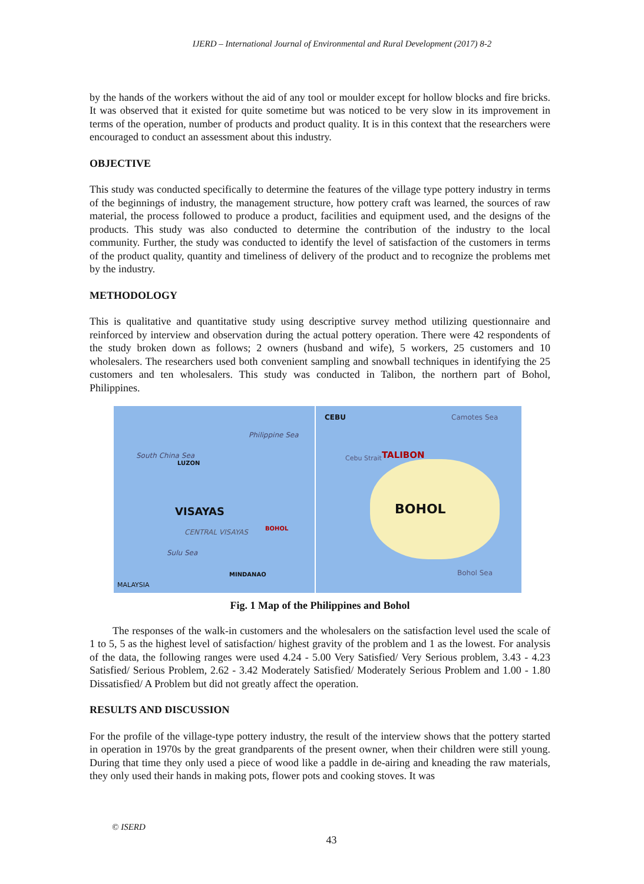IJERD – International Journal of Environmental and Rural Development (2017) 8-2
by the hands of the workers without the aid of any tool or moulder except for hollow blocks and fire bricks. It was observed that it existed for quite sometime but was noticed to be very slow in its improvement in terms of the operation, number of products and product quality. It is in this context that the researchers were encouraged to conduct an assessment about this industry.
OBJECTIVE
This study was conducted specifically to determine the features of the village type pottery industry in terms of the beginnings of industry, the management structure, how pottery craft was learned, the sources of raw material, the process followed to produce a product, facilities and equipment used, and the designs of the products. This study was also conducted to determine the contribution of the industry to the local community. Further, the study was conducted to identify the level of satisfaction of the customers in terms of the product quality, quantity and timeliness of delivery of the product and to recognize the problems met by the industry.
METHODOLOGY
This is qualitative and quantitative study using descriptive survey method utilizing questionnaire and reinforced by interview and observation during the actual pottery operation. There were 42 respondents of the study broken down as follows; 2 owners (husband and wife), 5 workers, 25 customers and 10 wholesalers. The researchers used both convenient sampling and snowball techniques in identifying the 25 customers and ten wholesalers. This study was conducted in Talibon, the northern part of Bohol, Philippines.
Philippine Sea
South China Sea
LUZON
VISAYAS
CENTRAL VISAYAS
BOHOL
Sulu Sea
MINDANAO
MALAYSIA
CEBU Camotes Sea
Cebu Strait TALIBON
BOHOL
Bohol Sea
Fig. 1 Map of the Philippines and Bohol
The responses of the walk-in customers and the wholesalers on the satisfaction level used the scale of 1 to 5, 5 as the highest level of satisfaction/ highest gravity of the problem and 1 as the lowest. For analysis of the data, the following ranges were used 4.24 - 5.00 Very Satisfied/ Very Serious problem, 3.43 - 4.23 Satisfied/ Serious Problem, 2.62 - 3.42 Moderately Satisfied/ Moderately Serious Problem and 1.00 - 1.80 Dissatisfied/ A Problem but did not greatly affect the operation.
RESULTS AND DISCUSSION
For the profile of the village-type pottery industry, the result of the interview shows that the pottery started in operation in 1970s by the great grandparents of the present owner, when their children were still young. During that time they only used a piece of wood like a paddle in de-airing and kneading the raw materials, they only used their hands in making pots, flower pots and cooking stoves. It was
© ISERD
43